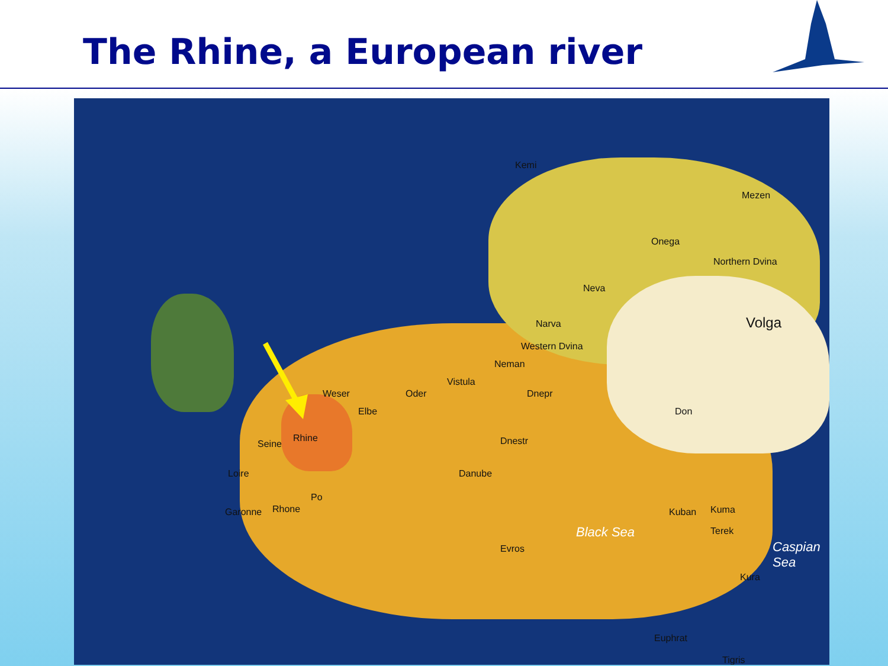The Rhine, a European river
Rhine
Weser
Elbe
Oder
Vistula
Seine
Loire
Garonne Rhone
Po
Danube
Dnestr
Dnepr
Neman
Western Dvina
Narva
Neva
Onega
Northern Dvina
Mezen
Kemi
Volga
Don
Kuban Kuma
Terek
Kura
Evros
Euphrat
Tigris
Black Sea
Caspian Sea